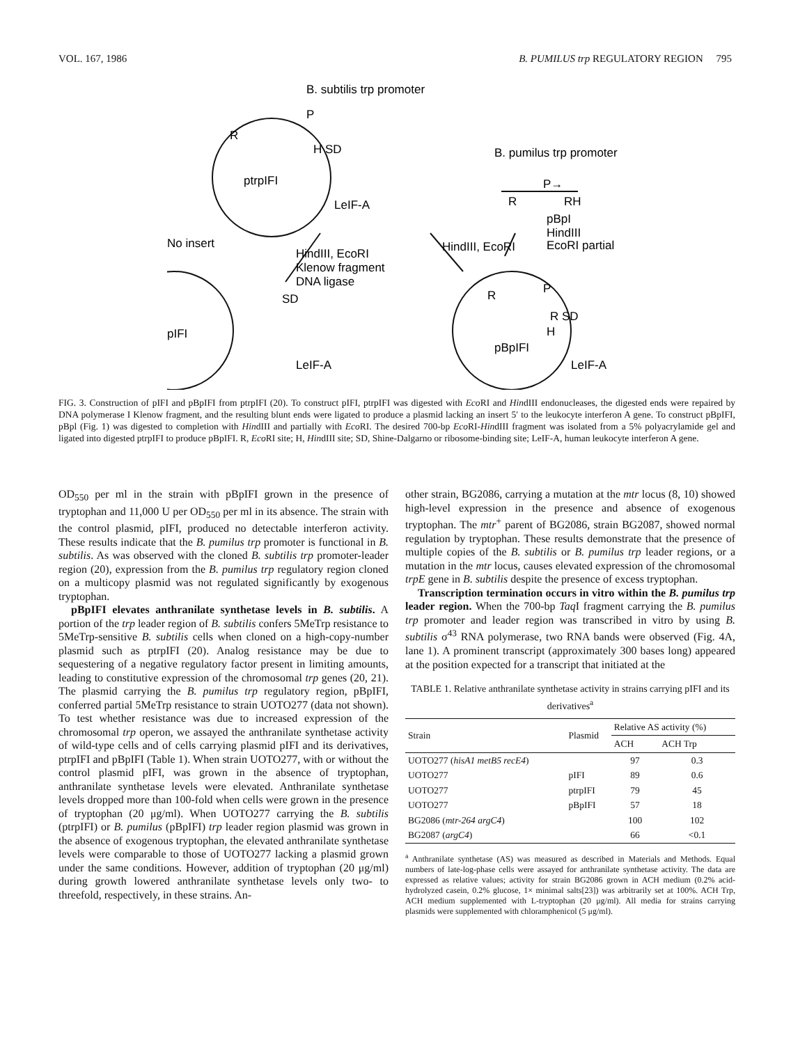VOL. 167, 1986 B. PUMILUS trp REGULATORY REGION 795
B. subtilis trp promoter
ptrpIFI
R
P
H SD
LeIF-A
B. pumilus trp promoter
P→
R
RH
pBpI
HindIII
EcoRI partial
No insert
HindIII, EcoRI
Klenow fragment
DNA ligase
HindIII, EcoRI
SD
pIFI
LeIF-A
R
P
R SD
H
pBpIFI
LeIF-A
FIG. 3. Construction of pIFI and pBpIFI from ptrpIFI (20). To construct pIFI, ptrpIFI was digested with Eco RI and HindIII endonucleases, the digested ends were repaired by DNA polymerase I Klenow fragment, and the resulting blunt ends were ligated to produce a plasmid lacking an insert 5′ to the leukocyte interferon A gene. To construct pBpIFI, pBpl (Fig. 1) was digested to completion with HindIII and partially with Eco RI. The desired 700-bp Eco RI-HindIII fragment was isolated from a 5% polyacrylamide gel and ligated into digested ptrpIFI to produce pBpIFI. R, Eco RI site; H, HindIII site; SD, Shine-Dalgarno or ribosome-binding site; LeIF-A, human leukocyte interferon A gene.
OD<sub>550</sub> per ml in the strain with pBpIFI grown in the presence of tryptophan and 11,000 U per OD<sub>550</sub> per ml in its absence. The strain with the control plasmid, pIFI, produced no detectable interferon activity. These results indicate that the B. pumilus trp promoter is functional in B. subtilis. As was observed with the cloned B. subtilis trp promoter-leader region (20), expression from the B. pumilus trp regulatory region cloned on a multicopy plasmid was not regulated significantly by exogenous tryptophan.
pBpIFI elevates anthranilate synthetase levels in B. subtilis. A portion of the trp leader region of B. subtilis confers 5MeTrp resistance to 5MeTrp-sensitive B. subtilis cells when cloned on a high-copy-number plasmid such as ptrpIFI (20). Analog resistance may be due to sequestering of a negative regulatory factor present in limiting amounts, leading to constitutive expression of the chromosomal trp genes (20, 21). The plasmid carrying the B. pumilus trp regulatory region, pBpIFI, conferred partial 5MeTrp resistance to strain UOTO277 (data not shown). To test whether resistance was due to increased expression of the chromosomal trp operon, we assayed the anthranilate synthetase activity of wild-type cells and of cells carrying plasmid pIFI and its derivatives, ptrpIFI and pBpIFI (Table 1). When strain UOTO277, with or without the control plasmid pIFI, was grown in the absence of tryptophan, anthranilate synthetase levels were elevated. Anthranilate synthetase levels dropped more than 100-fold when cells were grown in the presence of tryptophan (20 μg/ml). When UOTO277 carrying the B. subtilis (ptrpIFI) or B. pumilus (pBpIFI) trp leader region plasmid was grown in the absence of exogenous tryptophan, the elevated anthranilate synthetase levels were comparable to those of UOTO277 lacking a plasmid grown under the same conditions. However, addition of tryptophan (20 μg/ml) during growth lowered anthranilate synthetase levels only two- to threefold, respectively, in these strains. An-
other strain, BG2086, carrying a mutation at the mtr locus (8, 10) showed high-level expression in the presence and absence of exogenous tryptophan. The mtr<sup>+</sup> parent of BG2086, strain BG2087, showed normal regulation by tryptophan. These results demonstrate that the presence of multiple copies of the B. subtilis or B. pumilus trp leader regions, or a mutation in the mtr locus, causes elevated expression of the chromosomal trpE gene in B. subtilis despite the presence of excess tryptophan.
Transcription termination occurs in vitro within the B. pumilus trp leader region. When the 700-bp Taq I fragment carrying the B. pumilus trp promoter and leader region was transcribed in vitro by using B. subtilis σ<sup>43</sup> RNA polymerase, two RNA bands were observed (Fig. 4A, lane 1). A prominent transcript (approximately 300 bases long) appeared at the position expected for a transcript that initiated at the
TABLE 1. Relative anthranilate synthetase activity in strains carrying pIFI and its derivatives<sup>a</sup>
| Strain | Plasmid | Relative AS activity (%) | |
| --- | --- | --- | --- |
| | | ACH | ACH Trp |
| UOTO277 ( hisA1 metB5 recE4 ) | | 97 | 0.3 |
| UOTO277 | pIFI | 89 | 0.6 |
| UOTO277 | ptrpIFI | 79 | 45 |
| UOTO277 | pBpIFI | 57 | 18 |
| BG2086 ( mtr-264 argC4 ) | | 100 | 102 |
| BG2087 ( argC4 ) | | 66 | <0.1 |
<sup>a</sup> Anthranilate synthetase (AS) was measured as described in Materials and Methods. Equal numbers of late-log-phase cells were assayed for anthranilate synthetase activity. The data are expressed as relative values; activity for strain BG2086 grown in ACH medium (0.2% acid-hydrolyzed casein, 0.2% glucose, 1× minimal salts[23]) was arbitrarily set at 100%. ACH Trp, ACH medium supplemented with L-tryptophan (20 μg/ml). All media for strains carrying plasmids were supplemented with chloramphenicol (5 μg/ml).